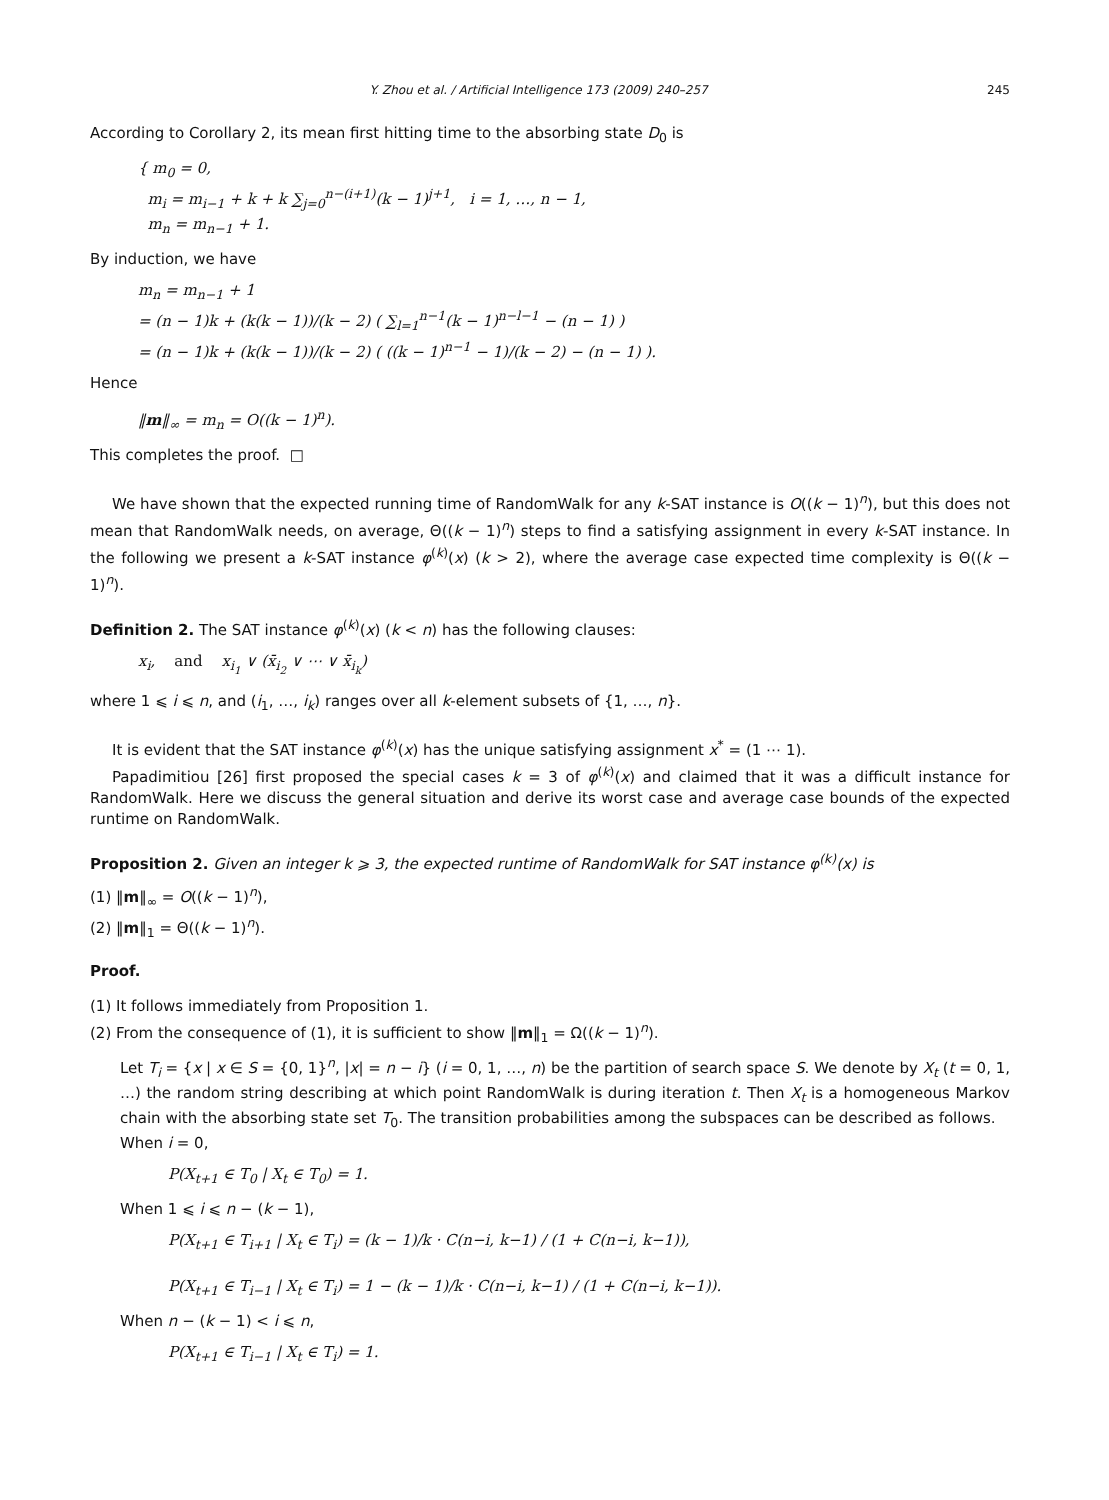Y. Zhou et al. / Artificial Intelligence 173 (2009) 240–257 245
According to Corollary 2, its mean first hitting time to the absorbing state D<sub>0</sub> is
{ m<sub>0</sub> = 0,
m<sub>i</sub> = m<sub>i−1</sub> + k + k ∑<sub>j=0</sub><sup>n−(i+1)</sup>(k − 1)<sup>j+1</sup>, i = 1, …, n − 1,
m<sub>n</sub> = m<sub>n−1</sub> + 1.
By induction, we have
m<sub>n</sub> = m<sub>n−1</sub> + 1
= (n − 1)k + (k(k − 1))/(k − 2) ( ∑<sub>l=1</sub><sup>n−1</sup>(k − 1)<sup>n−l−1</sup> − (n − 1) )
= (n − 1)k + (k(k − 1))/(k − 2) ( ((k − 1)<sup>n−1</sup> − 1)/(k − 2) − (n − 1) ).
Hence
‖m‖<sub>∞</sub> = m<sub>n</sub> = O((k − 1)<sup>n</sup>).
This completes the proof. □
We have shown that the expected running time of RandomWalk for any k-SAT instance is O((k − 1)<sup>n</sup>), but this does not mean that RandomWalk needs, on average, Θ((k − 1)<sup>n</sup>) steps to find a satisfying assignment in every k-SAT instance. In the following we present a k-SAT instance φ<sup>(k)</sup>(x) (k > 2), where the average case expected time complexity is Θ((k − 1)<sup>n</sup>).
Definition 2. The SAT instance φ<sup>(k)</sup>(x) (k < n) has the following clauses:
x<sub>i</sub>, and x<sub>i<sub>1</sub></sub> ∨ (x̄<sub>i<sub>2</sub></sub> ∨ ⋯ ∨ x̄<sub>i<sub>k</sub></sub>)
where 1 ⩽ i ⩽ n, and (i<sub>1</sub>, …, i<sub>k</sub>) ranges over all k-element subsets of {1, …, n}.
It is evident that the SAT instance φ<sup>(k)</sup>(x) has the unique satisfying assignment x<sup>*</sup> = (1 ⋯ 1).
Papadimitiou [26] first proposed the special cases k = 3 of φ<sup>(k)</sup>(x) and claimed that it was a difficult instance for RandomWalk. Here we discuss the general situation and derive its worst case and average case bounds of the expected runtime on RandomWalk.
Proposition 2. Given an integer k ⩾ 3, the expected runtime of RandomWalk for SAT instance φ<sup>(k)</sup>(x) is
(1) ‖m‖<sub>∞</sub> = O((k − 1)<sup>n</sup>),
(2) ‖m‖<sub>1</sub> = Θ((k − 1)<sup>n</sup>).
Proof.
(1) It follows immediately from Proposition 1.
(2) From the consequence of (1), it is sufficient to show ‖m‖<sub>1</sub> = Ω((k − 1)<sup>n</sup>).
Let T<sub>i</sub> = {x | x ∈ S = {0, 1}<sup>n</sup>, |x| = n − i} (i = 0, 1, …, n) be the partition of search space S. We denote by X<sub>t</sub> (t = 0, 1, …) the random string describing at which point RandomWalk is during iteration t. Then X<sub>t</sub> is a homogeneous Markov chain with the absorbing state set T<sub>0</sub>. The transition probabilities among the subspaces can be described as follows.
When i = 0,
P(X<sub>t+1</sub> ∈ T<sub>0</sub> | X<sub>t</sub> ∈ T<sub>0</sub>) = 1.
When 1 ⩽ i ⩽ n − (k − 1),
P(X<sub>t+1</sub> ∈ T<sub>i+1</sub> | X<sub>t</sub> ∈ T<sub>i</sub>) = (k − 1)/k · C(n−i, k−1) / (1 + C(n−i, k−1)),
P(X<sub>t+1</sub> ∈ T<sub>i−1</sub> | X<sub>t</sub> ∈ T<sub>i</sub>) = 1 − (k − 1)/k · C(n−i, k−1) / (1 + C(n−i, k−1)).
When n − (k − 1) < i ⩽ n,
P(X<sub>t+1</sub> ∈ T<sub>i−1</sub> | X<sub>t</sub> ∈ T<sub>i</sub>) = 1.